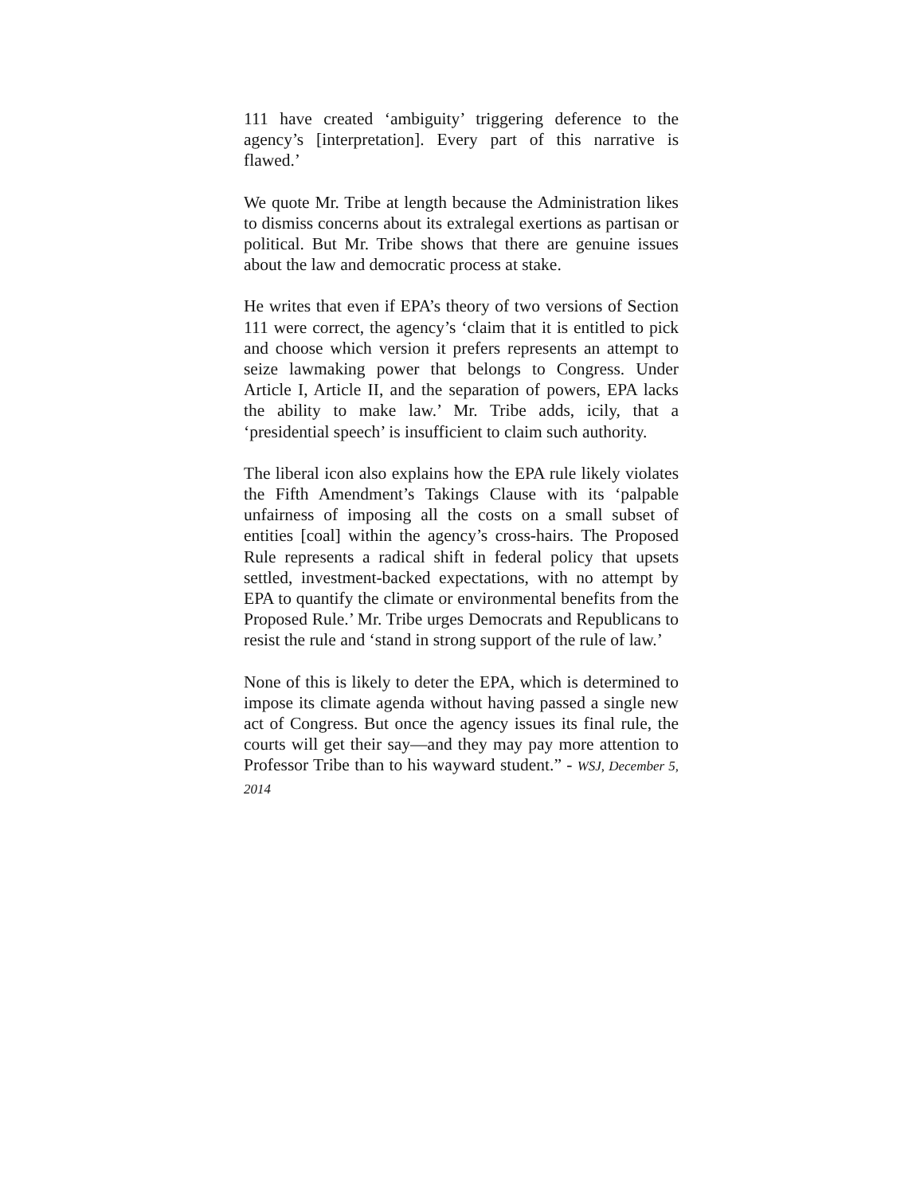111 have created ‘ambiguity’ triggering deference to the agency’s [interpretation]. Every part of this narrative is flawed.’
We quote Mr. Tribe at length because the Administration likes to dismiss concerns about its extralegal exertions as partisan or political. But Mr. Tribe shows that there are genuine issues about the law and democratic process at stake.
He writes that even if EPA’s theory of two versions of Section 111 were correct, the agency’s ‘claim that it is entitled to pick and choose which version it prefers represents an attempt to seize lawmaking power that belongs to Congress. Under Article I, Article II, and the separation of powers, EPA lacks the ability to make law.’ Mr. Tribe adds, icily, that a ‘presidential speech’ is insufficient to claim such authority.
The liberal icon also explains how the EPA rule likely violates the Fifth Amendment’s Takings Clause with its ‘palpable unfairness of imposing all the costs on a small subset of entities [coal] within the agency’s cross-hairs. The Proposed Rule represents a radical shift in federal policy that upsets settled, investment-backed expectations, with no attempt by EPA to quantify the climate or environmental benefits from the Proposed Rule.’ Mr. Tribe urges Democrats and Republicans to resist the rule and ‘stand in strong support of the rule of law.’
None of this is likely to deter the EPA, which is determined to impose its climate agenda without having passed a single new act of Congress. But once the agency issues its final rule, the courts will get their say—and they may pay more attention to Professor Tribe than to his wayward student.” - WSJ, December 5, 2014